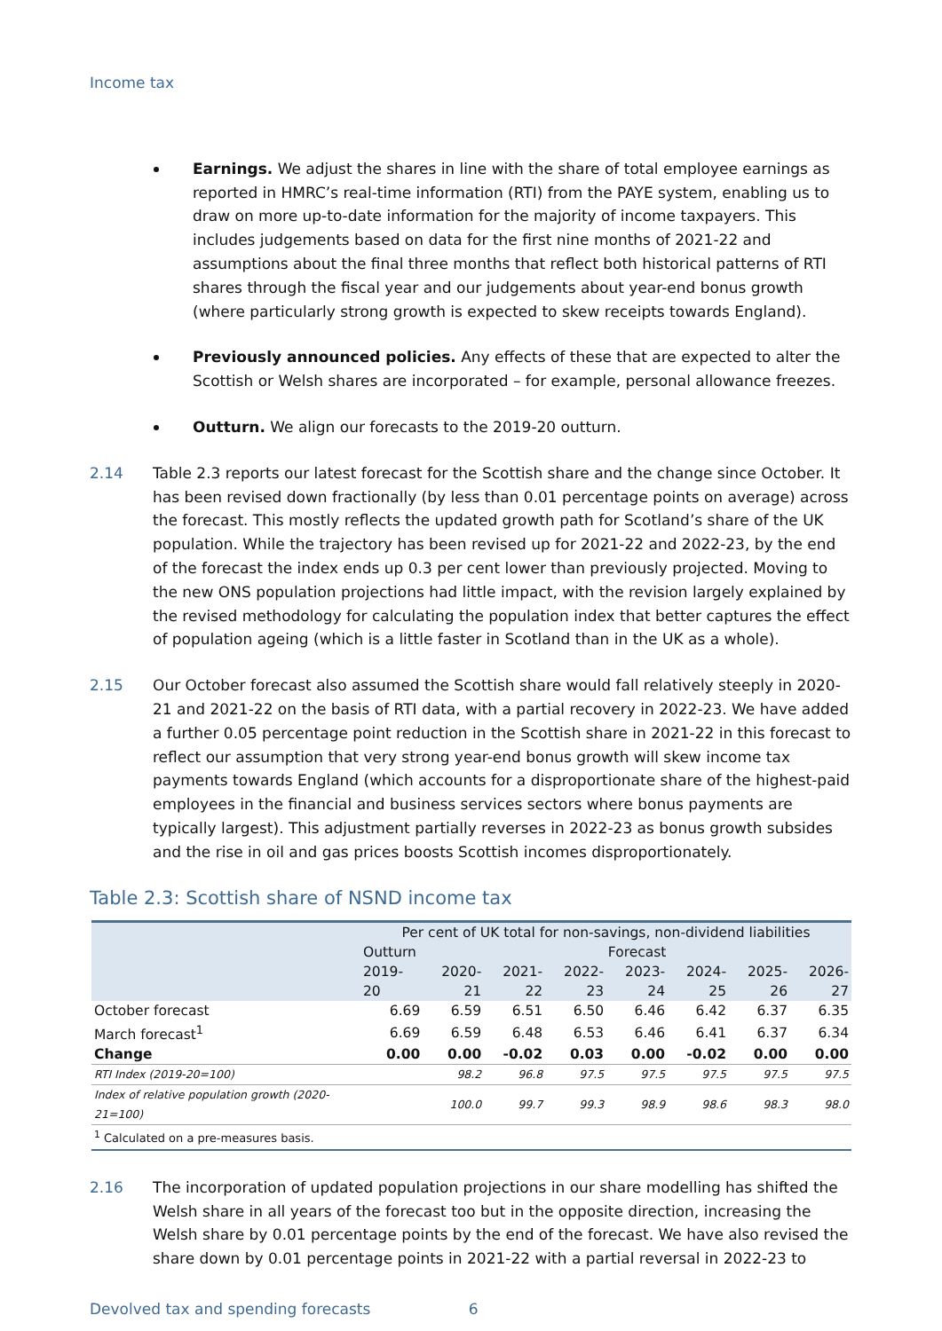Income tax
Earnings. We adjust the shares in line with the share of total employee earnings as reported in HMRC’s real-time information (RTI) from the PAYE system, enabling us to draw on more up-to-date information for the majority of income taxpayers. This includes judgements based on data for the first nine months of 2021-22 and assumptions about the final three months that reflect both historical patterns of RTI shares through the fiscal year and our judgements about year-end bonus growth (where particularly strong growth is expected to skew receipts towards England).
Previously announced policies. Any effects of these that are expected to alter the Scottish or Welsh shares are incorporated – for example, personal allowance freezes.
Outturn. We align our forecasts to the 2019-20 outturn.
2.14 Table 2.3 reports our latest forecast for the Scottish share and the change since October. It has been revised down fractionally (by less than 0.01 percentage points on average) across the forecast. This mostly reflects the updated growth path for Scotland’s share of the UK population. While the trajectory has been revised up for 2021-22 and 2022-23, by the end of the forecast the index ends up 0.3 per cent lower than previously projected. Moving to the new ONS population projections had little impact, with the revision largely explained by the revised methodology for calculating the population index that better captures the effect of population ageing (which is a little faster in Scotland than in the UK as a whole).
2.15 Our October forecast also assumed the Scottish share would fall relatively steeply in 2020-21 and 2021-22 on the basis of RTI data, with a partial recovery in 2022-23. We have added a further 0.05 percentage point reduction in the Scottish share in 2021-22 in this forecast to reflect our assumption that very strong year-end bonus growth will skew income tax payments towards England (which accounts for a disproportionate share of the highest-paid employees in the financial and business services sectors where bonus payments are typically largest). This adjustment partially reverses in 2022-23 as bonus growth subsides and the rise in oil and gas prices boosts Scottish incomes disproportionately.
Table 2.3: Scottish share of NSND income tax
| | Per cent of UK total for non-savings, non-dividend liabilities | | | | | | | |
| --- | --- | --- | --- | --- | --- | --- | --- | --- |
| | Outturn | Forecast | | | | | | |
| | 2019-20 | 2020-21 | 2021-22 | 2022-23 | 2023-24 | 2024-25 | 2025-26 | 2026-27 |
| October forecast | 6.69 | 6.59 | 6.51 | 6.50 | 6.46 | 6.42 | 6.37 | 6.35 |
| March forecast<sup>1</sup> | 6.69 | 6.59 | 6.48 | 6.53 | 6.46 | 6.41 | 6.37 | 6.34 |
| Change | 0.00 | 0.00 | -0.02 | 0.03 | 0.00 | -0.02 | 0.00 | 0.00 |
| RTI Index (2019-20=100) | | 98.2 | 96.8 | 97.5 | 97.5 | 97.5 | 97.5 | 97.5 |
| Index of relative population growth (2020-21=100) | | 100.0 | 99.7 | 99.3 | 98.9 | 98.6 | 98.3 | 98.0 |
| <sup>1</sup> Calculated on a pre-measures basis. | | | | | | | | |
2.16 The incorporation of updated population projections in our share modelling has shifted the Welsh share in all years of the forecast too but in the opposite direction, increasing the Welsh share by 0.01 percentage points by the end of the forecast. We have also revised the share down by 0.01 percentage points in 2021-22 with a partial reversal in 2022-23 to
Devolved tax and spending forecasts 6